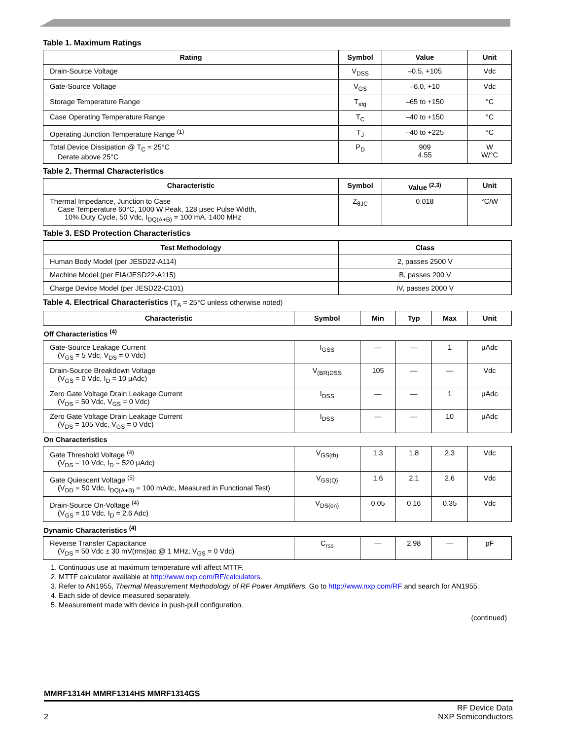Table 1. Maximum Ratings
| Rating | Symbol | Value | Unit |
| --- | --- | --- | --- |
| Drain-Source Voltage | V<sub>DSS</sub> | –0.5, +105 | Vdc |
| Gate-Source Voltage | V<sub>GS</sub> | –6.0, +10 | Vdc |
| Storage Temperature Range | T<sub>stg</sub> | –65 to +150 | °C |
| Case Operating Temperature Range | T<sub>C</sub> | –40 to +150 | °C |
| Operating Junction Temperature Range <sup>(1)</sup> | T<sub>J</sub> | –40 to +225 | °C |
| Total Device Dissipation @ T<sub>C</sub> = 25°C Derate above 25°C | P<sub>D</sub> | 909 4.55 | W W/°C |
Table 2. Thermal Characteristics
| Characteristic | Symbol | Value <sup>(2,3)</sup> | Unit |
| --- | --- | --- | --- |
| Thermal Impedance, Junction to Case Case Temperature 60°C, 1000 W Peak, 128 μsec Pulse Width, 10% Duty Cycle, 50 Vdc, I<sub>DQ(A+B)</sub> = 100 mA, 1400 MHz | Z<sub>θJC</sub> | 0.018 | °C/W |
Table 3. ESD Protection Characteristics
| Test Methodology | Class |
| --- | --- |
| Human Body Model (per JESD22-A114) | 2, passes 2500 V |
| Machine Model (per EIA/JESD22-A115) | B, passes 200 V |
| Charge Device Model (per JESD22-C101) | IV, passes 2000 V |
Table 4. Electrical Characteristics (T<sub>A</sub> = 25°C unless otherwise noted)
| Characteristic | Symbol | Min | Typ | Max | Unit |
| --- | --- | --- | --- | --- | --- |
| Off Characteristics <sup>(4)</sup> | | | | | |
| Gate-Source Leakage Current (V<sub>GS</sub> = 5 Vdc, V<sub>DS</sub> = 0 Vdc) | I<sub>GSS</sub> | — | — | 1 | μAdc |
| Drain-Source Breakdown Voltage (V<sub>GS</sub> = 0 Vdc, I<sub>D</sub> = 10 μAdc) | V<sub>(BR)DSS</sub> | 105 | — | — | Vdc |
| Zero Gate Voltage Drain Leakage Current (V<sub>DS</sub> = 50 Vdc, V<sub>GS</sub> = 0 Vdc) | I<sub>DSS</sub> | — | — | 1 | μAdc |
| Zero Gate Voltage Drain Leakage Current (V<sub>DS</sub> = 105 Vdc, V<sub>GS</sub> = 0 Vdc) | I<sub>DSS</sub> | — | — | 10 | μAdc |
| On Characteristics | | | | | |
| Gate Threshold Voltage <sup>(4)</sup> (V<sub>DS</sub> = 10 Vdc, I<sub>D</sub> = 520 μAdc) | V<sub>GS(th)</sub> | 1.3 | 1.8 | 2.3 | Vdc |
| Gate Quiescent Voltage <sup>(5)</sup> (V<sub>DD</sub> = 50 Vdc, I<sub>DQ(A+B)</sub> = 100 mAdc, Measured in Functional Test) | V<sub>GS(Q)</sub> | 1.6 | 2.1 | 2.6 | Vdc |
| Drain-Source On-Voltage <sup>(4)</sup> (V<sub>GS</sub> = 10 Vdc, I<sub>D</sub> = 2.6 Adc) | V<sub>DS(on)</sub> | 0.05 | 0.16 | 0.35 | Vdc |
| Dynamic Characteristics <sup>(4)</sup> | | | | | |
| Reverse Transfer Capacitance (V<sub>DS</sub> = 50 Vdc ± 30 mV(rms)ac @ 1 MHz, V<sub>GS</sub> = 0 Vdc) | C<sub>rss</sub> | — | 2.98 | — | pF |
1. Continuous use at maximum temperature will affect MTTF.
2. MTTF calculator available at http://www.nxp.com/RF/calculators.
3. Refer to AN1955, Thermal Measurement Methodology of RF Power Amplifiers. Go to http://www.nxp.com/RF and search for AN1955.
4. Each side of device measured separately.
5. Measurement made with device in push-pull configuration.
(continued)
MMRF1314H MMRF1314HS MMRF1314GS
2 RF Device Data
NXP Semiconductors